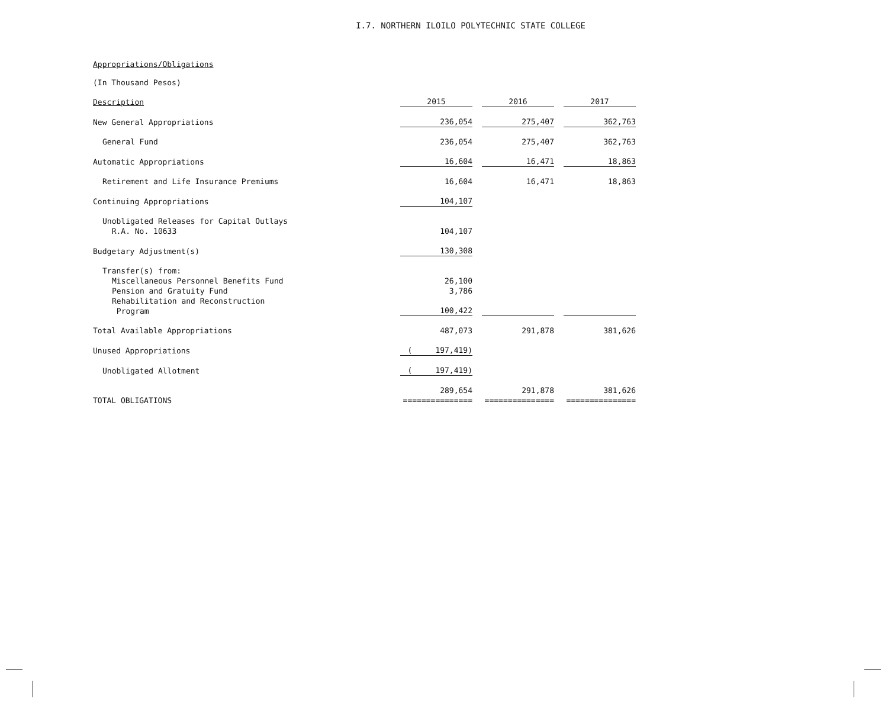I.7. NORTHERN ILOILO POLYTECHNIC STATE COLLEGE
Appropriations/Obligations
(In Thousand Pesos)
| Description | 2015 | | 2016 | | 2017 |
| New General Appropriations | 236,054 | | 275,407 | | 362,763 |
| General Fund | 236,054 | | 275,407 | | 362,763 |
| Automatic Appropriations | 16,604 | | 16,471 | | 18,863 |
| Retirement and Life Insurance Premiums | 16,604 | | 16,471 | | 18,863 |
| Continuing Appropriations | 104,107 | | | | |
| Unobligated Releases for Capital Outlays R.A. No. 10633 | 104,107 | | | | |
| Budgetary Adjustment(s) | 130,308 | | | | |
| Transfer(s) from: | | | | | |
| Miscellaneous Personnel Benefits Fund | 26,100 | | | | |
| Pension and Gratuity Fund | 3,786 | | | | |
| Rehabilitation and Reconstruction Program | 100,422 | | | | |
| Total Available Appropriations | 487,073 | | 291,878 | | 381,626 |
| Unused Appropriations | ( 197,419) | | | | |
| Unobligated Allotment | ( 197,419) | | | | |
| TOTAL OBLIGATIONS | 289,654 =============== | | 291,878 =============== | | 381,626 =============== |